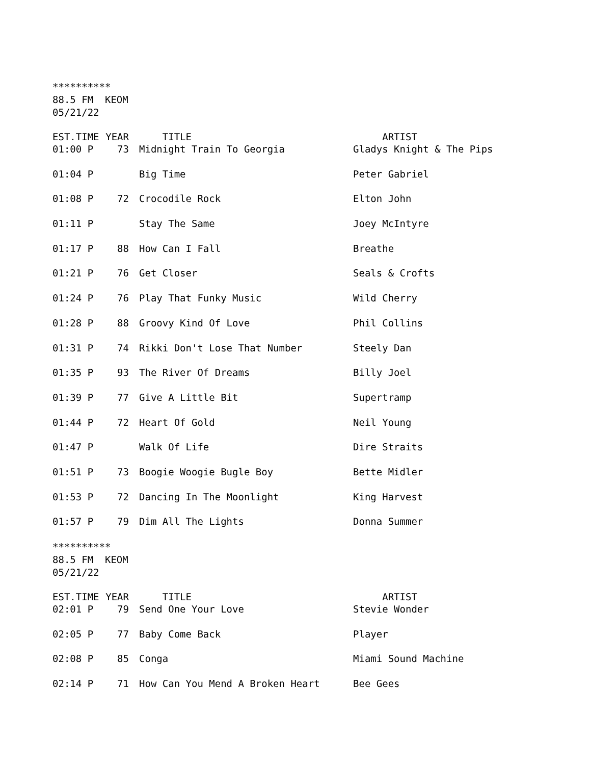********** 88.5 FM KEOM 05/21/22
| EST.TIME | YEAR | TITLE | ARTIST |
| --- | --- | --- | --- |
| 01:00 P | 73 | Midnight Train To Georgia | Gladys Knight & The Pips |
| 01:04 P | | Big Time | Peter Gabriel |
| 01:08 P | 72 | Crocodile Rock | Elton John |
| 01:11 P | | Stay The Same | Joey McIntyre |
| 01:17 P | 88 | How Can I Fall | Breathe |
| 01:21 P | 76 | Get Closer | Seals & Crofts |
| 01:24 P | 76 | Play That Funky Music | Wild Cherry |
| 01:28 P | 88 | Groovy Kind Of Love | Phil Collins |
| 01:31 P | 74 | Rikki Don't Lose That Number | Steely Dan |
| 01:35 P | 93 | The River Of Dreams | Billy Joel |
| 01:39 P | 77 | Give A Little Bit | Supertramp |
| 01:44 P | 72 | Heart Of Gold | Neil Young |
| 01:47 P | | Walk Of Life | Dire Straits |
| 01:51 P | 73 | Boogie Woogie Bugle Boy | Bette Midler |
| 01:53 P | 72 | Dancing In The Moonlight | King Harvest |
| 01:57 P | 79 | Dim All The Lights | Donna Summer |
********** 88.5 FM KEOM 05/21/22
| EST.TIME | YEAR | TITLE | ARTIST |
| --- | --- | --- | --- |
| 02:01 P | 79 | Send One Your Love | Stevie Wonder |
| 02:05 P | 77 | Baby Come Back | Player |
| 02:08 P | 85 | Conga | Miami Sound Machine |
| 02:14 P | 71 | How Can You Mend A Broken Heart | Bee Gees |